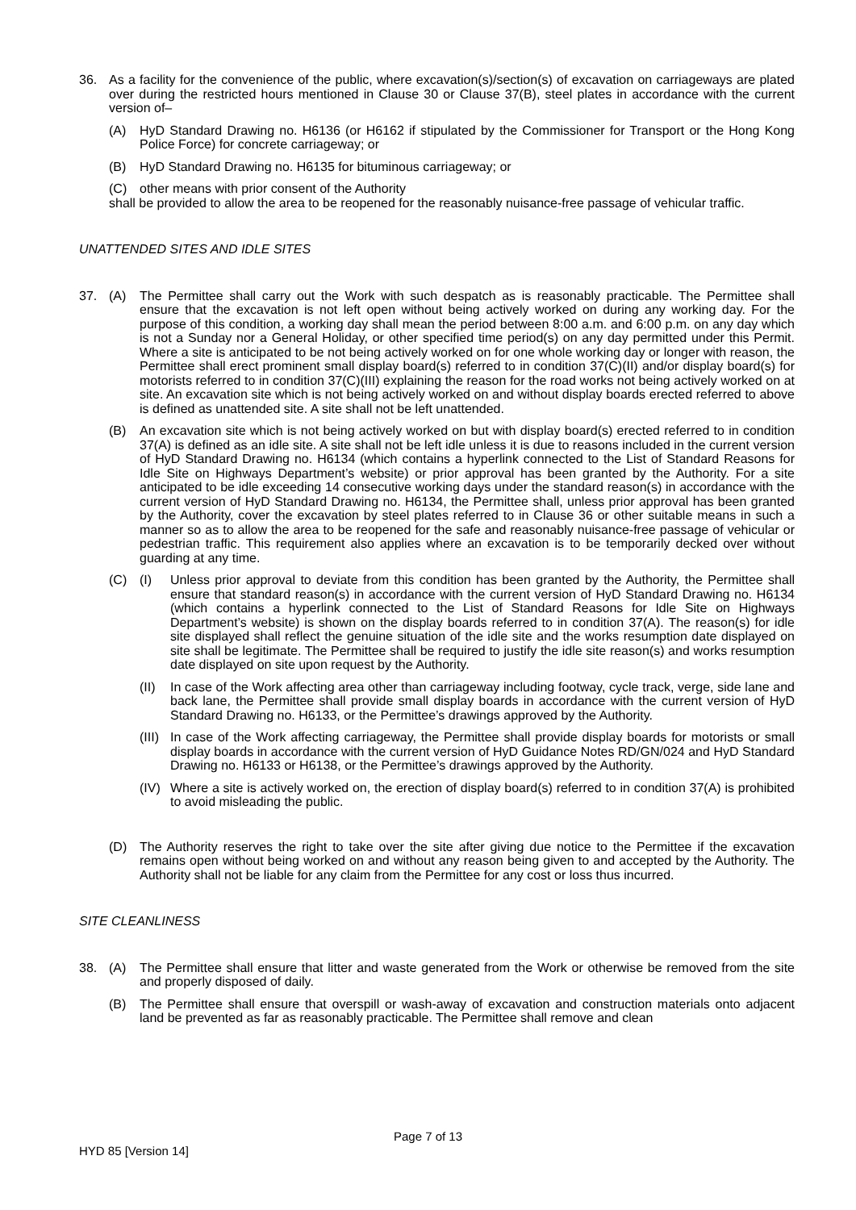36. As a facility for the convenience of the public, where excavation(s)/section(s) of excavation on carriageways are plated over during the restricted hours mentioned in Clause 30 or Clause 37(B), steel plates in accordance with the current version of–
(A) HyD Standard Drawing no. H6136 (or H6162 if stipulated by the Commissioner for Transport or the Hong Kong Police Force) for concrete carriageway; or
(B) HyD Standard Drawing no. H6135 for bituminous carriageway; or
(C) other means with prior consent of the Authority
shall be provided to allow the area to be reopened for the reasonably nuisance-free passage of vehicular traffic.
UNATTENDED SITES AND IDLE SITES
37. (A) The Permittee shall carry out the Work with such despatch as is reasonably practicable. The Permittee shall ensure that the excavation is not left open without being actively worked on during any working day. For the purpose of this condition, a working day shall mean the period between 8:00 a.m. and 6:00 p.m. on any day which is not a Sunday nor a General Holiday, or other specified time period(s) on any day permitted under this Permit. Where a site is anticipated to be not being actively worked on for one whole working day or longer with reason, the Permittee shall erect prominent small display board(s) referred to in condition 37(C)(II) and/or display board(s) for motorists referred to in condition 37(C)(III) explaining the reason for the road works not being actively worked on at site. An excavation site which is not being actively worked on and without display boards erected referred to above is defined as unattended site. A site shall not be left unattended.
(B) An excavation site which is not being actively worked on but with display board(s) erected referred to in condition 37(A) is defined as an idle site. A site shall not be left idle unless it is due to reasons included in the current version of HyD Standard Drawing no. H6134 (which contains a hyperlink connected to the List of Standard Reasons for Idle Site on Highways Department’s website) or prior approval has been granted by the Authority. For a site anticipated to be idle exceeding 14 consecutive working days under the standard reason(s) in accordance with the current version of HyD Standard Drawing no. H6134, the Permittee shall, unless prior approval has been granted by the Authority, cover the excavation by steel plates referred to in Clause 36 or other suitable means in such a manner so as to allow the area to be reopened for the safe and reasonably nuisance-free passage of vehicular or pedestrian traffic. This requirement also applies where an excavation is to be temporarily decked over without guarding at any time.
(C) (I) Unless prior approval to deviate from this condition has been granted by the Authority, the Permittee shall ensure that standard reason(s) in accordance with the current version of HyD Standard Drawing no. H6134 (which contains a hyperlink connected to the List of Standard Reasons for Idle Site on Highways Department’s website) is shown on the display boards referred to in condition 37(A). The reason(s) for idle site displayed shall reflect the genuine situation of the idle site and the works resumption date displayed on site shall be legitimate. The Permittee shall be required to justify the idle site reason(s) and works resumption date displayed on site upon request by the Authority.
(II)
In case of the Work affecting area other than carriageway including footway, cycle track, verge, side lane and back lane, the Permittee shall provide small display boards in accordance with the current version of HyD Standard Drawing no. H6133, or the Permittee’s drawings approved by the Authority.
(III)
In case of the Work affecting carriageway, the Permittee shall provide display boards for motorists or small display boards in accordance with the current version of HyD Guidance Notes RD/GN/024 and HyD Standard Drawing no. H6133 or H6138, or the Permittee’s drawings approved by the Authority.
(IV)
Where a site is actively worked on, the erection of display board(s) referred to in condition 37(A) is prohibited to avoid misleading the public.
(D) The Authority reserves the right to take over the site after giving due notice to the Permittee if the excavation remains open without being worked on and without any reason being given to and accepted by the Authority. The Authority shall not be liable for any claim from the Permittee for any cost or loss thus incurred.
SITE CLEANLINESS
38. (A) The Permittee shall ensure that litter and waste generated from the Work or otherwise be removed from the site and properly disposed of daily.
(B) The Permittee shall ensure that overspill or wash-away of excavation and construction materials onto adjacent land be prevented as far as reasonably practicable. The Permittee shall remove and clean
Page 7 of 13
HYD 85 [Version 14]